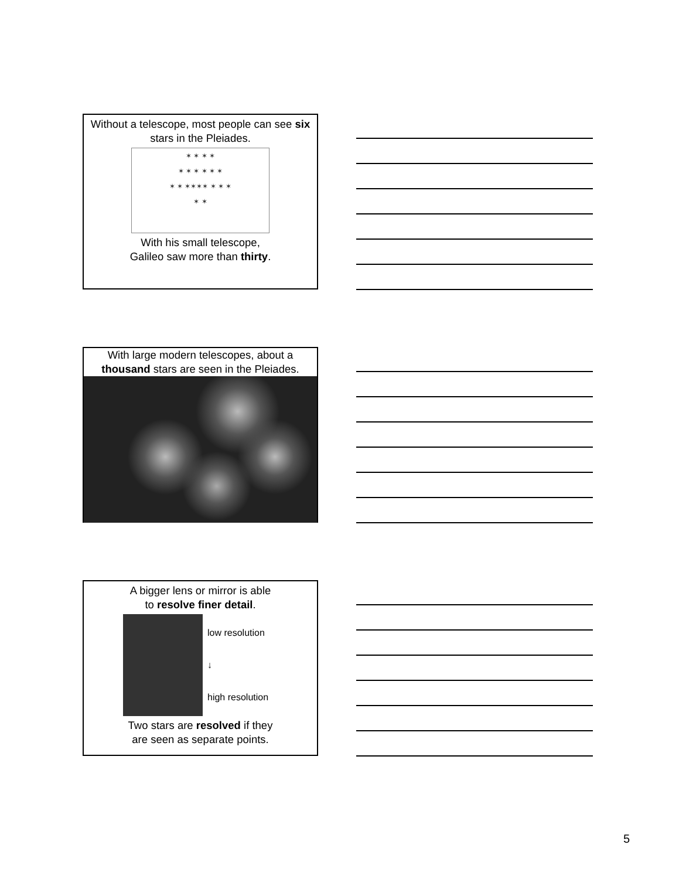Without a telescope, most people can see six stars in the Pleiades.
✶ ✶ ✶ ✶
✶ ✶ ✶ ✶ ✶ ✶
✶ ✶ ✶✶✶✶ ✶ ✶ ✶
✶ ✶
With his small telescope,
Galileo saw more than thirty.
With large modern telescopes, about a thousand stars are seen in the Pleiades.
A bigger lens or mirror is able
to resolve finer detail.
low resolution
↓
high resolution
Two stars are resolved if they
are seen as separate points.
5